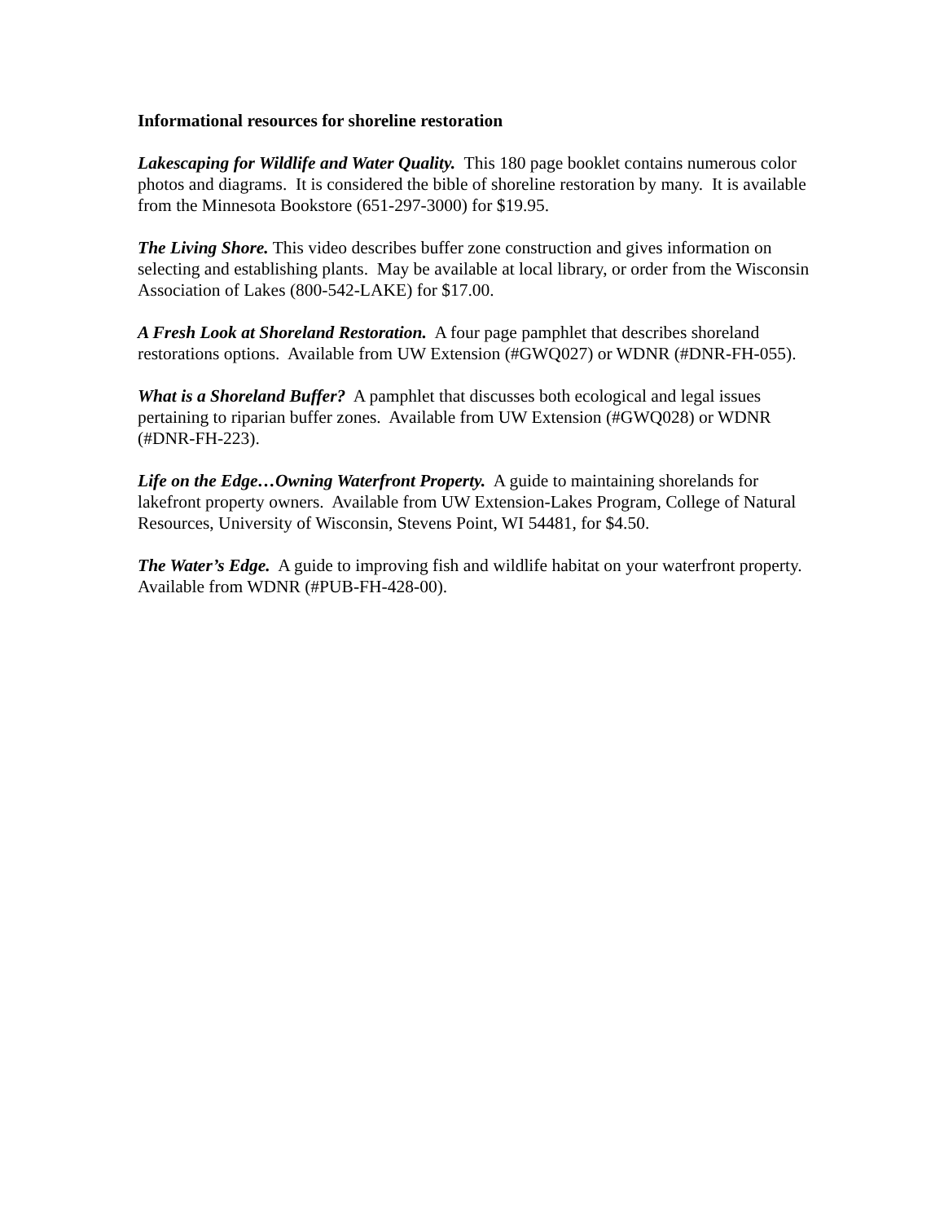Informational resources for shoreline restoration
Lakescaping for Wildlife and Water Quality. This 180 page booklet contains numerous color photos and diagrams. It is considered the bible of shoreline restoration by many. It is available from the Minnesota Bookstore (651-297-3000) for $19.95.
The Living Shore. This video describes buffer zone construction and gives information on selecting and establishing plants. May be available at local library, or order from the Wisconsin Association of Lakes (800-542-LAKE) for $17.00.
A Fresh Look at Shoreland Restoration. A four page pamphlet that describes shoreland restorations options. Available from UW Extension (#GWQ027) or WDNR (#DNR-FH-055).
What is a Shoreland Buffer? A pamphlet that discusses both ecological and legal issues pertaining to riparian buffer zones. Available from UW Extension (#GWQ028) or WDNR (#DNR-FH-223).
Life on the Edge…Owning Waterfront Property. A guide to maintaining shorelands for lakefront property owners. Available from UW Extension-Lakes Program, College of Natural Resources, University of Wisconsin, Stevens Point, WI 54481, for $4.50.
The Water’s Edge. A guide to improving fish and wildlife habitat on your waterfront property. Available from WDNR (#PUB-FH-428-00).